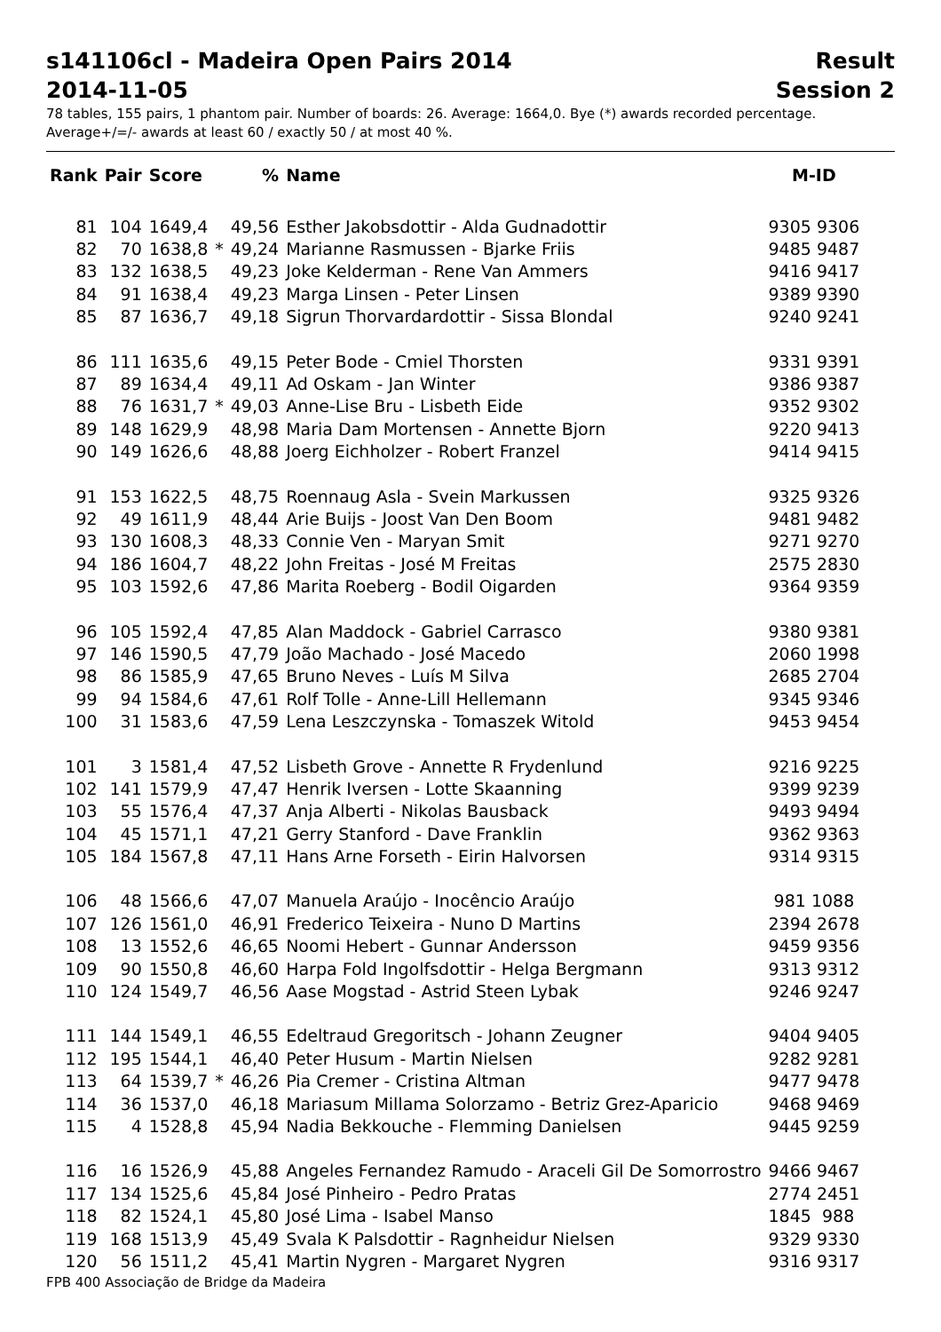s141106cl - Madeira Open Pairs 2014
2014-11-05
Result
Session 2
78 tables, 155 pairs, 1 phantom pair. Number of boards: 26. Average: 1664,0. Bye (*) awards recorded percentage.
Average+/=/- awards at least 60 / exactly 50 / at most 40 %.
| Rank | Pair | Score | | % | Name | M-ID |
| --- | --- | --- | --- | --- | --- | --- |
| 81 | 104 | 1649,4 | | 49,56 | Esther Jakobsdottir - Alda Gudnadottir | 9305 9306 |
| 82 | 70 | 1638,8 | * | 49,24 | Marianne Rasmussen - Bjarke Friis | 9485 9487 |
| 83 | 132 | 1638,5 | | 49,23 | Joke Kelderman - Rene Van Ammers | 9416 9417 |
| 84 | 91 | 1638,4 | | 49,23 | Marga Linsen - Peter Linsen | 9389 9390 |
| 85 | 87 | 1636,7 | | 49,18 | Sigrun Thorvardardottir - Sissa Blondal | 9240 9241 |
| 86 | 111 | 1635,6 | | 49,15 | Peter Bode - Cmiel Thorsten | 9331 9391 |
| 87 | 89 | 1634,4 | | 49,11 | Ad Oskam - Jan Winter | 9386 9387 |
| 88 | 76 | 1631,7 | * | 49,03 | Anne-Lise Bru - Lisbeth Eide | 9352 9302 |
| 89 | 148 | 1629,9 | | 48,98 | Maria Dam Mortensen - Annette Bjorn | 9220 9413 |
| 90 | 149 | 1626,6 | | 48,88 | Joerg Eichholzer - Robert Franzel | 9414 9415 |
| 91 | 153 | 1622,5 | | 48,75 | Roennaug Asla - Svein Markussen | 9325 9326 |
| 92 | 49 | 1611,9 | | 48,44 | Arie Buijs - Joost Van Den Boom | 9481 9482 |
| 93 | 130 | 1608,3 | | 48,33 | Connie Ven - Maryan Smit | 9271 9270 |
| 94 | 186 | 1604,7 | | 48,22 | John Freitas - José M Freitas | 2575 2830 |
| 95 | 103 | 1592,6 | | 47,86 | Marita Roeberg - Bodil Oigarden | 9364 9359 |
| 96 | 105 | 1592,4 | | 47,85 | Alan Maddock - Gabriel Carrasco | 9380 9381 |
| 97 | 146 | 1590,5 | | 47,79 | João Machado - José Macedo | 2060 1998 |
| 98 | 86 | 1585,9 | | 47,65 | Bruno Neves - Luís M Silva | 2685 2704 |
| 99 | 94 | 1584,6 | | 47,61 | Rolf Tolle - Anne-Lill Hellemann | 9345 9346 |
| 100 | 31 | 1583,6 | | 47,59 | Lena Leszczynska - Tomaszek Witold | 9453 9454 |
| 101 | 3 | 1581,4 | | 47,52 | Lisbeth Grove - Annette R Frydenlund | 9216 9225 |
| 102 | 141 | 1579,9 | | 47,47 | Henrik Iversen - Lotte Skaanning | 9399 9239 |
| 103 | 55 | 1576,4 | | 47,37 | Anja Alberti - Nikolas Bausback | 9493 9494 |
| 104 | 45 | 1571,1 | | 47,21 | Gerry Stanford - Dave Franklin | 9362 9363 |
| 105 | 184 | 1567,8 | | 47,11 | Hans Arne Forseth - Eirin Halvorsen | 9314 9315 |
| 106 | 48 | 1566,6 | | 47,07 | Manuela Araújo - Inocêncio Araújo | 981 1088 |
| 107 | 126 | 1561,0 | | 46,91 | Frederico Teixeira - Nuno D Martins | 2394 2678 |
| 108 | 13 | 1552,6 | | 46,65 | Noomi Hebert - Gunnar Andersson | 9459 9356 |
| 109 | 90 | 1550,8 | | 46,60 | Harpa Fold Ingolfsdottir - Helga Bergmann | 9313 9312 |
| 110 | 124 | 1549,7 | | 46,56 | Aase Mogstad - Astrid Steen Lybak | 9246 9247 |
| 111 | 144 | 1549,1 | | 46,55 | Edeltraud Gregoritsch - Johann Zeugner | 9404 9405 |
| 112 | 195 | 1544,1 | | 46,40 | Peter Husum - Martin Nielsen | 9282 9281 |
| 113 | 64 | 1539,7 | * | 46,26 | Pia Cremer - Cristina Altman | 9477 9478 |
| 114 | 36 | 1537,0 | | 46,18 | Mariasum Millama Solorzamo - Betriz Grez-Aparicio | 9468 9469 |
| 115 | 4 | 1528,8 | | 45,94 | Nadia Bekkouche - Flemming Danielsen | 9445 9259 |
| 116 | 16 | 1526,9 | | 45,88 | Angeles Fernandez Ramudo - Araceli Gil De Somorrostro | 9466 9467 |
| 117 | 134 | 1525,6 | | 45,84 | José Pinheiro - Pedro Pratas | 2774 2451 |
| 118 | 82 | 1524,1 | | 45,80 | José Lima - Isabel Manso | 1845 988 |
| 119 | 168 | 1513,9 | | 45,49 | Svala K Palsdottir - Ragnheidur Nielsen | 9329 9330 |
| 120 | 56 | 1511,2 | | 45,41 | Martin Nygren - Margaret Nygren | 9316 9317 |
FPB 400 Associação de Bridge da Madeira